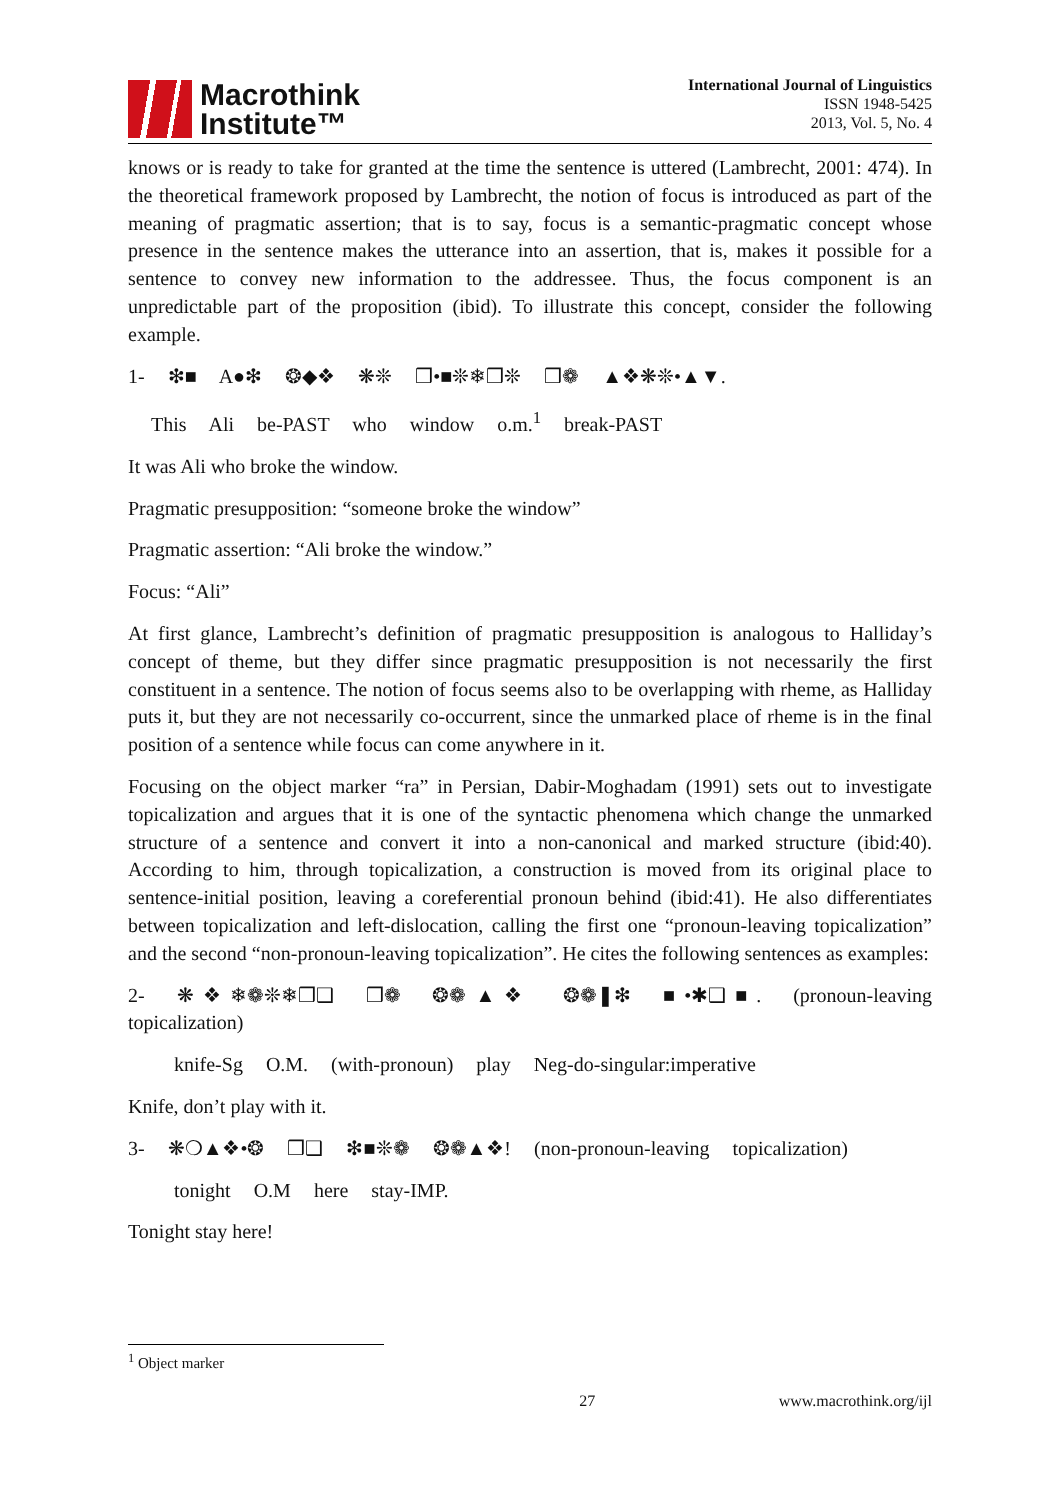Macrothink
Institute™
International Journal of Linguistics
ISSN 1948-5425
2013, Vol. 5, No. 4
knows or is ready to take for granted at the time the sentence is uttered (Lambrecht, 2001: 474). In the theoretical framework proposed by Lambrecht, the notion of focus is introduced as part of the meaning of pragmatic assertion; that is to say, focus is a semantic-pragmatic concept whose presence in the sentence makes the utterance into an assertion, that is, makes it possible for a sentence to convey new information to the addressee. Thus, the focus component is an unpredictable part of the proposition (ibid). To illustrate this concept, consider the following example.
1- ❇■ A●❇ ❂◆❖ ❋❊ ❒•■❊❄❒❊ ❒❁ ▲❖❋❊•▲▼.
This Ali be-PAST who window o.m.<sup>1</sup> break-PAST
It was Ali who broke the window.
Pragmatic presupposition: “someone broke the window”
Pragmatic assertion: “Ali broke the window.”
Focus: “Ali”
At first glance, Lambrecht’s definition of pragmatic presupposition is analogous to Halliday’s concept of theme, but they differ since pragmatic presupposition is not necessarily the first constituent in a sentence. The notion of focus seems also to be overlapping with rheme, as Halliday puts it, but they are not necessarily co-occurrent, since the unmarked place of rheme is in the final position of a sentence while focus can come anywhere in it.
Focusing on the object marker “ra” in Persian, Dabir-Moghadam (1991) sets out to investigate topicalization and argues that it is one of the syntactic phenomena which change the unmarked structure of a sentence and convert it into a non-canonical and marked structure (ibid:40). According to him, through topicalization, a construction is moved from its original place to sentence-initial position, leaving a coreferential pronoun behind (ibid:41). He also differentiates between topicalization and left-dislocation, calling the first one “pronoun-leaving topicalization” and the second “non-pronoun-leaving topicalization”. He cites the following sentences as examples:
2- ❋❖❄❁❊❄❒❑ ❒❁ ❂❁▲❖ ❂❁❚❇ ■•✱❑■. (pronoun-leaving topicalization)
knife-Sg O.M. (with-pronoun) play Neg-do-singular:imperative
Knife, don’t play with it.
3- ❋❍▲❖•❂ ❒❑ ❇■❊❁ ❂❁▲❖! (non-pronoun-leaving topicalization)
tonight O.M here stay-IMP.
Tonight stay here!
<sup>1</sup> Object marker
27 www.macrothink.org/ijl